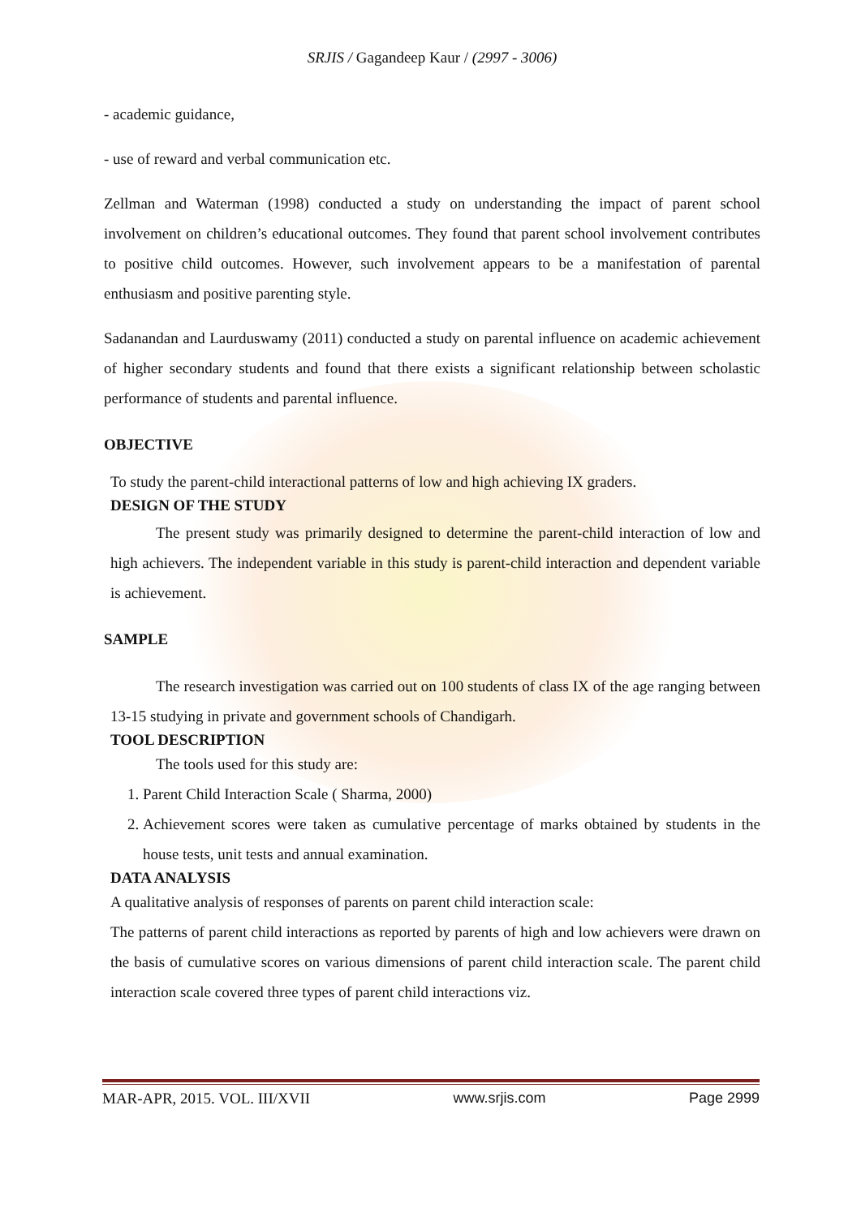SRJIS / Gagandeep Kaur / (2997 - 3006)
- academic guidance,
- use of reward and verbal communication etc.
Zellman and Waterman (1998) conducted a study on understanding the impact of parent school involvement on children’s educational outcomes. They found that parent school involvement contributes to positive child outcomes. However, such involvement appears to be a manifestation of parental enthusiasm and positive parenting style.
Sadanandan and Laurduswamy (2011) conducted a study on parental influence on academic achievement of higher secondary students and found that there exists a significant relationship between scholastic performance of students and parental influence.
OBJECTIVE
To study the parent-child interactional patterns of low and high achieving IX graders.
DESIGN OF THE STUDY
The present study was primarily designed to determine the parent-child interaction of low and high achievers. The independent variable in this study is parent-child interaction and dependent variable is achievement.
SAMPLE
The research investigation was carried out on 100 students of class IX of the age ranging between 13-15 studying in private and government schools of Chandigarh.
TOOL DESCRIPTION
The tools used for this study are:
1. Parent Child Interaction Scale ( Sharma, 2000)
2. Achievement scores were taken as cumulative percentage of marks obtained by students in the house tests, unit tests and annual examination.
DATA ANALYSIS
A qualitative analysis of responses of parents on parent child interaction scale:
The patterns of parent child interactions as reported by parents of high and low achievers were drawn on the basis of cumulative scores on various dimensions of parent child interaction scale. The parent child interaction scale covered three types of parent child interactions viz.
MAR-APR, 2015. VOL. III/XVII www.srjis.com Page 2999